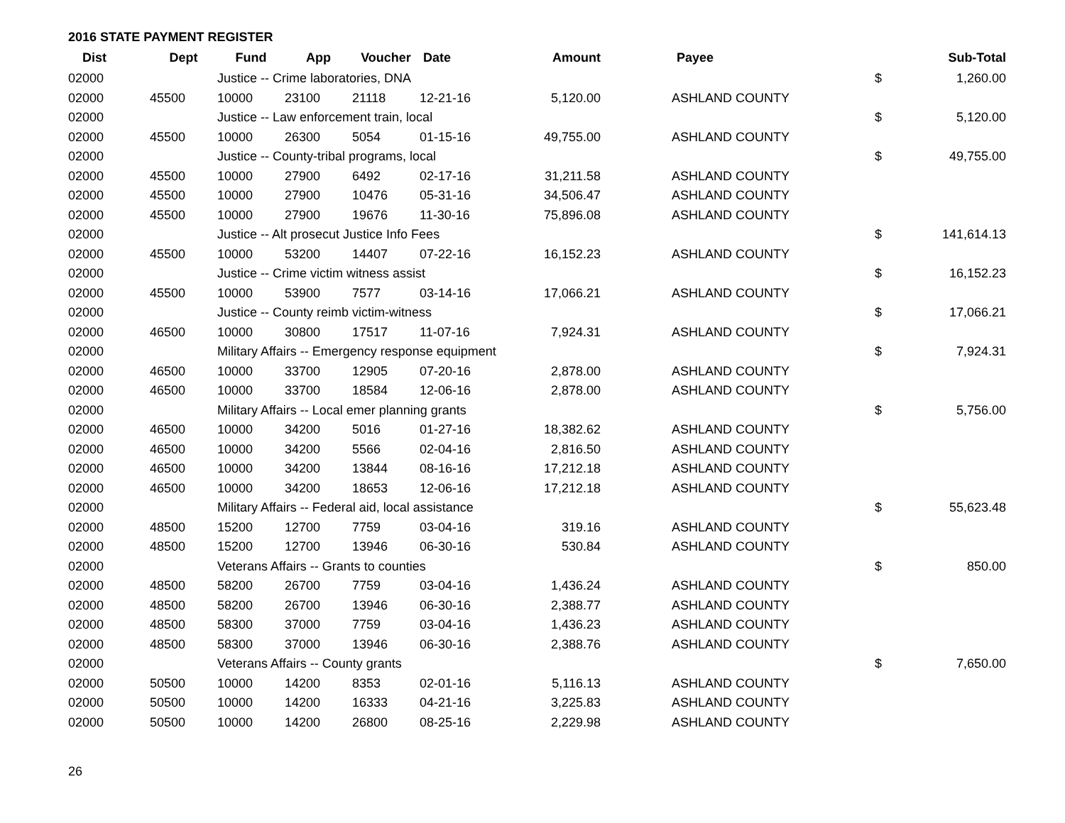2016 STATE PAYMENT REGISTER
| Dist | Dept | Fund | App | Voucher | Date | Amount | Payee | | Sub-Total |
| --- | --- | --- | --- | --- | --- | --- | --- | --- | --- |
| 02000 | | Justice -- Crime laboratories, DNA | | | | | | $ | 1,260.00 |
| 02000 | 45500 | 10000 | 23100 | 21118 | 12-21-16 | 5,120.00 | ASHLAND COUNTY | | |
| 02000 | | Justice -- Law enforcement train, local | | | | | | $ | 5,120.00 |
| 02000 | 45500 | 10000 | 26300 | 5054 | 01-15-16 | 49,755.00 | ASHLAND COUNTY | | |
| 02000 | | Justice -- County-tribal programs, local | | | | | | $ | 49,755.00 |
| 02000 | 45500 | 10000 | 27900 | 6492 | 02-17-16 | 31,211.58 | ASHLAND COUNTY | | |
| 02000 | 45500 | 10000 | 27900 | 10476 | 05-31-16 | 34,506.47 | ASHLAND COUNTY | | |
| 02000 | 45500 | 10000 | 27900 | 19676 | 11-30-16 | 75,896.08 | ASHLAND COUNTY | | |
| 02000 | | Justice -- Alt prosecut Justice Info Fees | | | | | | $ | 141,614.13 |
| 02000 | 45500 | 10000 | 53200 | 14407 | 07-22-16 | 16,152.23 | ASHLAND COUNTY | | |
| 02000 | | Justice -- Crime victim witness assist | | | | | | $ | 16,152.23 |
| 02000 | 45500 | 10000 | 53900 | 7577 | 03-14-16 | 17,066.21 | ASHLAND COUNTY | | |
| 02000 | | Justice -- County reimb victim-witness | | | | | | $ | 17,066.21 |
| 02000 | 46500 | 10000 | 30800 | 17517 | 11-07-16 | 7,924.31 | ASHLAND COUNTY | | |
| 02000 | | Military Affairs -- Emergency response equipment | | | | | | $ | 7,924.31 |
| 02000 | 46500 | 10000 | 33700 | 12905 | 07-20-16 | 2,878.00 | ASHLAND COUNTY | | |
| 02000 | 46500 | 10000 | 33700 | 18584 | 12-06-16 | 2,878.00 | ASHLAND COUNTY | | |
| 02000 | | Military Affairs -- Local emer planning grants | | | | | | $ | 5,756.00 |
| 02000 | 46500 | 10000 | 34200 | 5016 | 01-27-16 | 18,382.62 | ASHLAND COUNTY | | |
| 02000 | 46500 | 10000 | 34200 | 5566 | 02-04-16 | 2,816.50 | ASHLAND COUNTY | | |
| 02000 | 46500 | 10000 | 34200 | 13844 | 08-16-16 | 17,212.18 | ASHLAND COUNTY | | |
| 02000 | 46500 | 10000 | 34200 | 18653 | 12-06-16 | 17,212.18 | ASHLAND COUNTY | | |
| 02000 | | Military Affairs -- Federal aid, local assistance | | | | | | $ | 55,623.48 |
| 02000 | 48500 | 15200 | 12700 | 7759 | 03-04-16 | 319.16 | ASHLAND COUNTY | | |
| 02000 | 48500 | 15200 | 12700 | 13946 | 06-30-16 | 530.84 | ASHLAND COUNTY | | |
| 02000 | | Veterans Affairs -- Grants to counties | | | | | | $ | 850.00 |
| 02000 | 48500 | 58200 | 26700 | 7759 | 03-04-16 | 1,436.24 | ASHLAND COUNTY | | |
| 02000 | 48500 | 58200 | 26700 | 13946 | 06-30-16 | 2,388.77 | ASHLAND COUNTY | | |
| 02000 | 48500 | 58300 | 37000 | 7759 | 03-04-16 | 1,436.23 | ASHLAND COUNTY | | |
| 02000 | 48500 | 58300 | 37000 | 13946 | 06-30-16 | 2,388.76 | ASHLAND COUNTY | | |
| 02000 | | Veterans Affairs -- County grants | | | | | | $ | 7,650.00 |
| 02000 | 50500 | 10000 | 14200 | 8353 | 02-01-16 | 5,116.13 | ASHLAND COUNTY | | |
| 02000 | 50500 | 10000 | 14200 | 16333 | 04-21-16 | 3,225.83 | ASHLAND COUNTY | | |
| 02000 | 50500 | 10000 | 14200 | 26800 | 08-25-16 | 2,229.98 | ASHLAND COUNTY | | |
26